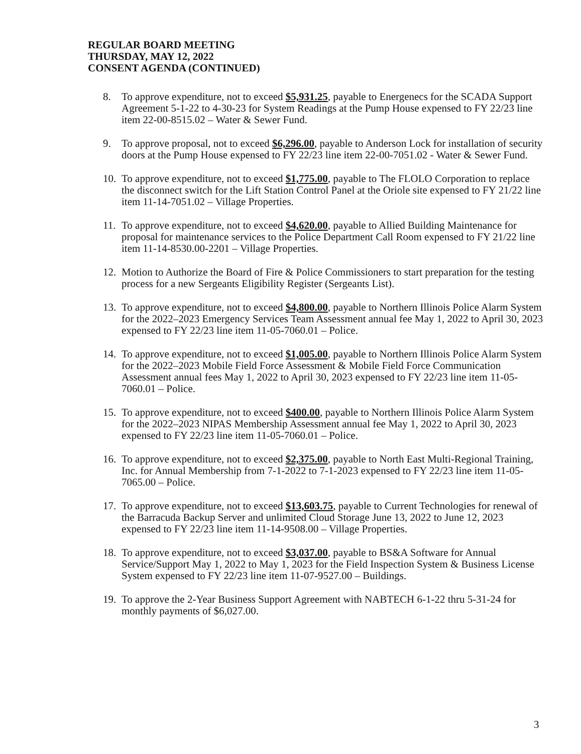REGULAR BOARD MEETING
THURSDAY, MAY 12, 2022
CONSENT AGENDA (CONTINUED)
8. To approve expenditure, not to exceed $5,931.25, payable to Energenecs for the SCADA Support Agreement 5-1-22 to 4-30-23 for System Readings at the Pump House expensed to FY 22/23 line item 22-00-8515.02 – Water & Sewer Fund.
9. To approve proposal, not to exceed $6,296.00, payable to Anderson Lock for installation of security doors at the Pump House expensed to FY 22/23 line item 22-00-7051.02 - Water & Sewer Fund.
10. To approve expenditure, not to exceed $1,775.00, payable to The FLOLO Corporation to replace the disconnect switch for the Lift Station Control Panel at the Oriole site expensed to FY 21/22 line item 11-14-7051.02 – Village Properties.
11. To approve expenditure, not to exceed $4,620.00, payable to Allied Building Maintenance for proposal for maintenance services to the Police Department Call Room expensed to FY 21/22 line item 11-14-8530.00-2201 – Village Properties.
12. Motion to Authorize the Board of Fire & Police Commissioners to start preparation for the testing process for a new Sergeants Eligibility Register (Sergeants List).
13. To approve expenditure, not to exceed $4,800.00, payable to Northern Illinois Police Alarm System for the 2022–2023 Emergency Services Team Assessment annual fee May 1, 2022 to April 30, 2023 expensed to FY 22/23 line item 11-05-7060.01 – Police.
14. To approve expenditure, not to exceed $1,005.00, payable to Northern Illinois Police Alarm System for the 2022–2023 Mobile Field Force Assessment & Mobile Field Force Communication Assessment annual fees May 1, 2022 to April 30, 2023 expensed to FY 22/23 line item 11-05-7060.01 – Police.
15. To approve expenditure, not to exceed $400.00, payable to Northern Illinois Police Alarm System for the 2022–2023 NIPAS Membership Assessment annual fee May 1, 2022 to April 30, 2023 expensed to FY 22/23 line item 11-05-7060.01 – Police.
16. To approve expenditure, not to exceed $2,375.00, payable to North East Multi-Regional Training, Inc. for Annual Membership from 7-1-2022 to 7-1-2023 expensed to FY 22/23 line item 11-05-7065.00 – Police.
17. To approve expenditure, not to exceed $13,603.75, payable to Current Technologies for renewal of the Barracuda Backup Server and unlimited Cloud Storage June 13, 2022 to June 12, 2023 expensed to FY 22/23 line item 11-14-9508.00 – Village Properties.
18. To approve expenditure, not to exceed $3,037.00, payable to BS&A Software for Annual Service/Support May 1, 2022 to May 1, 2023 for the Field Inspection System & Business License System expensed to FY 22/23 line item 11-07-9527.00 – Buildings.
19. To approve the 2-Year Business Support Agreement with NABTECH 6-1-22 thru 5-31-24 for monthly payments of $6,027.00.
3